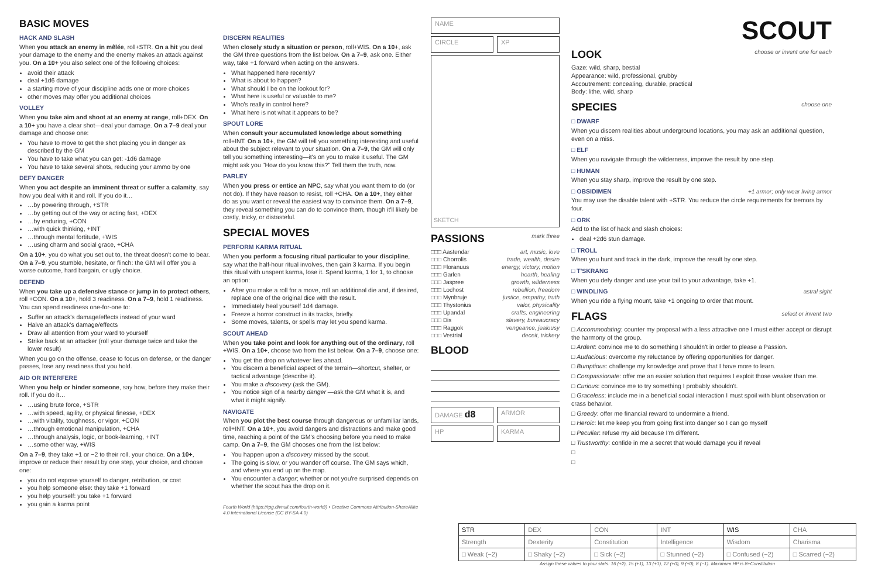BASIC MOVES
HACK AND SLASH
When you attack an enemy in mêlée, roll+STR. On a hit you deal your damage to the enemy and the enemy makes an attack against you. On a 10+ you also select one of the following choices:
avoid their attack
deal +1d6 damage
a starting move of your discipline adds one or more choices
other moves may offer you additional choices
VOLLEY
When you take aim and shoot at an enemy at range, roll+DEX. On a 10+ you have a clear shot—deal your damage. On a 7–9 deal your damage and choose one:
You have to move to get the shot placing you in danger as described by the GM
You have to take what you can get: -1d6 damage
You have to take several shots, reducing your ammo by one
DEFY DANGER
When you act despite an imminent threat or suffer a calamity, say how you deal with it and roll. If you do it…
…by powering through, +STR
…by getting out of the way or acting fast, +DEX
…by enduring, +CON
…with quick thinking, +INT
…through mental fortitude, +WIS
…using charm and social grace, +CHA
On a 10+, you do what you set out to, the threat doesn't come to bear. On a 7–9, you stumble, hesitate, or flinch: the GM will offer you a worse outcome, hard bargain, or ugly choice.
DEFEND
When you take up a defensive stance or jump in to protect others, roll +CON. On a 10+, hold 3 readiness. On a 7–9, hold 1 readiness. You can spend readiness one-for-one to:
Suffer an attack's damage/effects instead of your ward
Halve an attack's damage/effects
Draw all attention from your ward to yourself
Strike back at an attacker (roll your damage twice and take the lower result)
When you go on the offense, cease to focus on defense, or the danger passes, lose any readiness that you hold.
AID OR INTERFERE
When you help or hinder someone, say how, before they make their roll. If you do it…
…using brute force, +STR
…with speed, agility, or physical finesse, +DEX
…with vitality, toughness, or vigor, +CON
…through emotional manipulation, +CHA
…through analysis, logic, or book-learning, +INT
…some other way, +WIS
On a 7–9, they take +1 or −2 to their roll, your choice. On a 10+, improve or reduce their result by one step, your choice, and choose one:
you do not expose yourself to danger, retribution, or cost
you help someone else: they take +1 forward
you help yourself: you take +1 forward
you gain a karma point
DISCERN REALITIES
When closely study a situation or person, roll+WIS. On a 10+, ask the GM three questions from the list below. On a 7–9, ask one. Either way, take +1 forward when acting on the answers.
What happened here recently?
What is about to happen?
What should I be on the lookout for?
What here is useful or valuable to me?
Who's really in control here?
What here is not what it appears to be?
SPOUT LORE
When consult your accumulated knowledge about something roll+INT. On a 10+, the GM will tell you something interesting and useful about the subject relevant to your situation. On a 7–9, the GM will only tell you something interesting—it's on you to make it useful. The GM might ask you "How do you know this?" Tell them the truth, now.
PARLEY
When you press or entice an NPC, say what you want them to do (or not do). If they have reason to resist, roll +CHA. On a 10+, they either do as you want or reveal the easiest way to convince them. On a 7–9, they reveal something you can do to convince them, though it'll likely be costly, tricky, or distasteful.
SPECIAL MOVES
PERFORM KARMA RITUAL
When you perform a focusing ritual particular to your discipline, say what the half-hour ritual involves, then gain 3 karma. If you begin this ritual with unspent karma, lose it. Spend karma, 1 for 1, to choose an option:
After you make a roll for a move, roll an additional die and, if desired, replace one of the original dice with the result.
Immediately heal yourself 1d4 damage.
Freeze a horror construct in its tracks, briefly.
Some moves, talents, or spells may let you spend karma.
SCOUT AHEAD
When you take point and look for anything out of the ordinary, roll +WIS. On a 10+, choose two from the list below. On a 7–9, choose one:
You get the drop on whatever lies ahead.
You discern a beneficial aspect of the terrain—shortcut, shelter, or tactical advantage (describe it).
You make a discovery (ask the GM).
You notice sign of a nearby danger —ask the GM what it is, and what it might signify.
NAVIGATE
When you plot the best course through dangerous or unfamiliar lands, roll+INT. On a 10+, you avoid dangers and distractions and make good time, reaching a point of the GM's choosing before you need to make camp. On a 7–9, the GM chooses one from the list below:
You happen upon a discovery missed by the scout.
The going is slow, or you wander off course. The GM says which, and where you end up on the map.
You encounter a danger; whether or not you're surprised depends on whether the scout has the drop on it.
Fourth World (https://rpg.divnull.com/fourth-world/) • Creative Commons Attribution-ShareAlike 4.0 International License (CC BY-SA 4.0)
NAME
CIRCLE XP
SKETCH
PASSIONS mark three
□□□ Aastendar art, music, love
□□□ Chorrolis trade, wealth, desire
□□□ Floranuus energy, victory, motion
□□□ Garlen hearth, healing
□□□ Jaspree growth, wilderness
□□□ Lochost rebellion, freedom
□□□ Mynbruje justice, empathy, truth
□□□ Thystonius valor, physicality
□□□ Upandal crafts, engineering
□□□ Dis slavery, bureaucracy
□□□ Raggok vengeance, jealousy
□□□ Vestrial deceit, trickery
BLOOD
DAMAGE d8
ARMOR
HP KARMA
SCOUT
LOOK choose or invent one for each
Gaze: wild, sharp, bestial
Appearance: wild, professional, grubby
Accoutrement: concealing, durable, practical
Body: lithe, wild, sharp
SPECIES choose one
□ DWARF
When you discern realities about underground locations, you may ask an additional question, even on a miss.
□ ELF
When you navigate through the wilderness, improve the result by one step.
□ HUMAN
When you stay sharp, improve the result by one step.
□ OBSIDIMEN +1 armor; only wear living armor
You may use the disable talent with +STR. You reduce the circle requirements for tremors by four.
□ ORK
Add to the list of hack and slash choices:
deal +2d6 stun damage.
□ TROLL
When you hunt and track in the dark, improve the result by one step.
□ T'SKRANG
When you defy danger and use your tail to your advantage, take +1.
□ WINDLING astral sight
When you ride a flying mount, take +1 ongoing to order that mount.
FLAGS select or invent two
□ Accommodating: counter my proposal with a less attractive one I must either accept or disrupt the harmony of the group.
□ Ardent: convince me to do something I shouldn't in order to please a Passion.
□ Audacious: overcome my reluctance by offering opportunities for danger.
□ Bumptious: challenge my knowledge and prove that I have more to learn.
□ Compassionate: offer me an easier solution that requires I exploit those weaker than me.
□ Curious: convince me to try something I probably shouldn't.
□ Graceless: include me in a beneficial social interaction I must spoil with blunt observation or crass behavior.
□ Greedy: offer me financial reward to undermine a friend.
□ Heroic: let me keep you from going first into danger so I can go myself
□ Peculiar: refuse my aid because I'm different.
□ Trustworthy: confide in me a secret that would damage you if reveal
□
□
| STR | DEX | CON | INT | WIS | CHA |
| Strength | Dexterity | Constitution | Intelligence | Wisdom | Charisma |
| □ Weak (−2) | □ Shaky (−2) | □ Sick (−2) | □ Stunned (−2) | □ Confused (−2) | □ Scarred (−2) |
Assign these values to your stats: 16 (+2), 15 (+1), 13 (+1), 12 (+0), 9 (+0), 8 (−1). Maximum HP is 8+Constitution